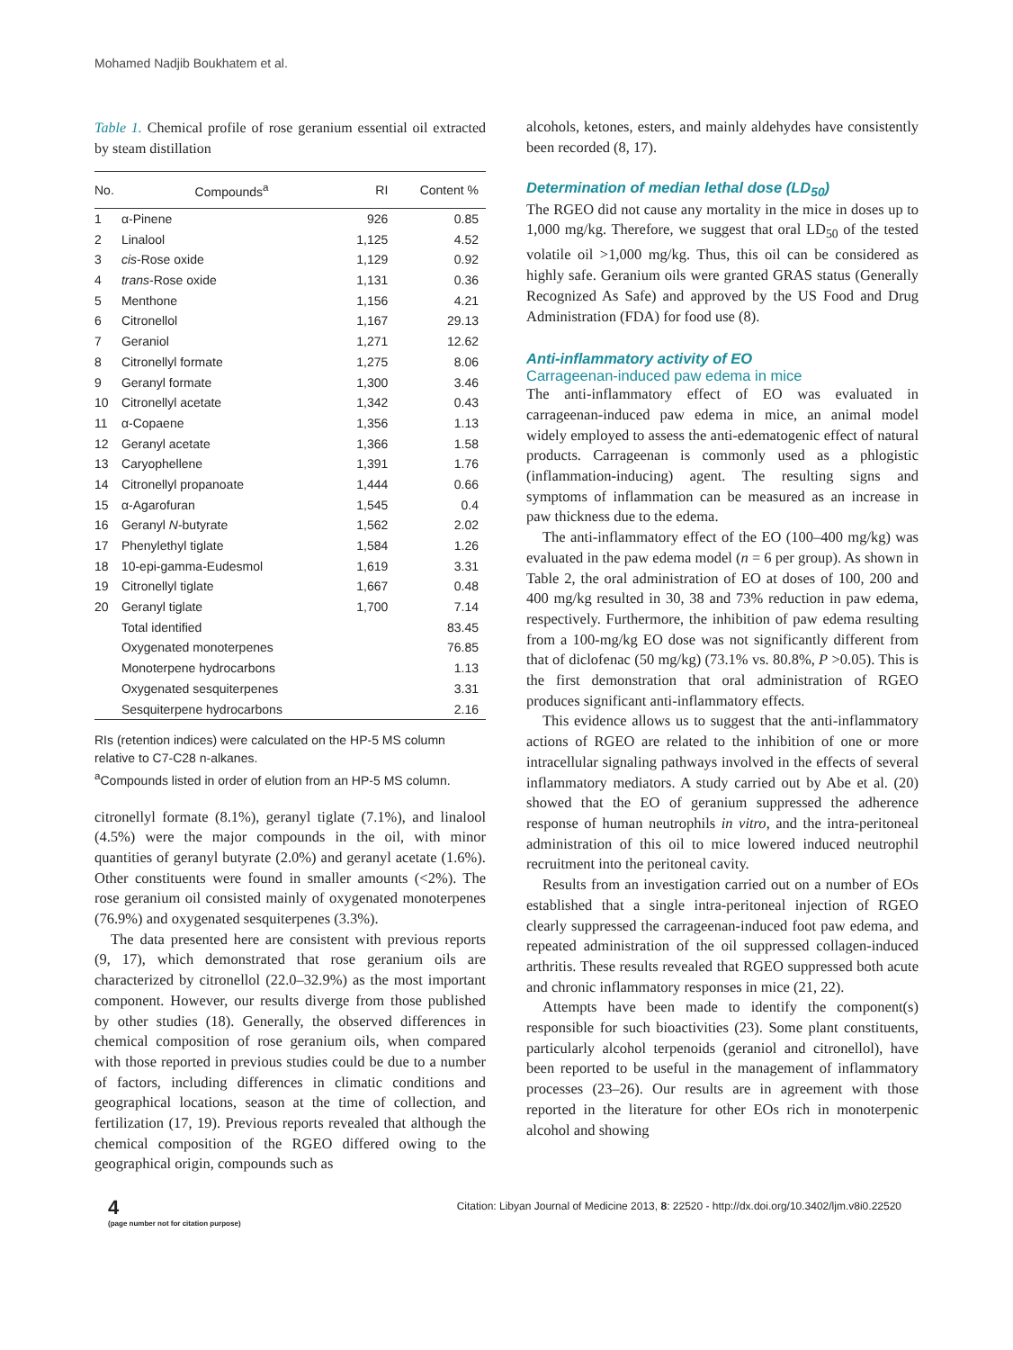Mohamed Nadjib Boukhatem et al.
Table 1. Chemical profile of rose geranium essential oil extracted by steam distillation
| No. | Compounds<sup>a</sup> | RI | Content % |
| --- | --- | --- | --- |
| 1 | α-Pinene | 926 | 0.85 |
| 2 | Linalool | 1,125 | 4.52 |
| 3 | cis -Rose oxide | 1,129 | 0.92 |
| 4 | trans -Rose oxide | 1,131 | 0.36 |
| 5 | Menthone | 1,156 | 4.21 |
| 6 | Citronellol | 1,167 | 29.13 |
| 7 | Geraniol | 1,271 | 12.62 |
| 8 | Citronellyl formate | 1,275 | 8.06 |
| 9 | Geranyl formate | 1,300 | 3.46 |
| 10 | Citronellyl acetate | 1,342 | 0.43 |
| 11 | α-Copaene | 1,356 | 1.13 |
| 12 | Geranyl acetate | 1,366 | 1.58 |
| 13 | Caryophellene | 1,391 | 1.76 |
| 14 | Citronellyl propanoate | 1,444 | 0.66 |
| 15 | α-Agarofuran | 1,545 | 0.4 |
| 16 | Geranyl N -butyrate | 1,562 | 2.02 |
| 17 | Phenylethyl tiglate | 1,584 | 1.26 |
| 18 | 10-epi-gamma-Eudesmol | 1,619 | 3.31 |
| 19 | Citronellyl tiglate | 1,667 | 0.48 |
| 20 | Geranyl tiglate | 1,700 | 7.14 |
| | Total identified | | 83.45 |
| | Oxygenated monoterpenes | | 76.85 |
| | Monoterpene hydrocarbons | | 1.13 |
| | Oxygenated sesquiterpenes | | 3.31 |
| | Sesquiterpene hydrocarbons | | 2.16 |
RIs (retention indices) were calculated on the HP-5 MS column relative to C7-C28 n-alkanes.
<sup>a</sup> Compounds listed in order of elution from an HP-5 MS column.
citronellyl formate (8.1%), geranyl tiglate (7.1%), and linalool (4.5%) were the major compounds in the oil, with minor quantities of geranyl butyrate (2.0%) and geranyl acetate (1.6%). Other constituents were found in smaller amounts (<2%). The rose geranium oil consisted mainly of oxygenated monoterpenes (76.9%) and oxygenated sesquiterpenes (3.3%).
The data presented here are consistent with previous reports (9, 17), which demonstrated that rose geranium oils are characterized by citronellol (22.0–32.9%) as the most important component. However, our results diverge from those published by other studies (18). Generally, the observed differences in chemical composition of rose geranium oils, when compared with those reported in previous studies could be due to a number of factors, including differences in climatic conditions and geographical locations, season at the time of collection, and fertilization (17, 19). Previous reports revealed that although the chemical composition of the RGEO differed owing to the geographical origin, compounds such as
alcohols, ketones, esters, and mainly aldehydes have consistently been recorded (8, 17).
Determination of median lethal dose (LD<sub>50</sub>)
The RGEO did not cause any mortality in the mice in doses up to 1,000 mg/kg. Therefore, we suggest that oral LD<sub>50</sub> of the tested volatile oil >1,000 mg/kg. Thus, this oil can be considered as highly safe. Geranium oils were granted GRAS status (Generally Recognized As Safe) and approved by the US Food and Drug Administration (FDA) for food use (8).
Anti-inflammatory activity of EO
Carrageenan-induced paw edema in mice
The anti-inflammatory effect of EO was evaluated in carrageenan-induced paw edema in mice, an animal model widely employed to assess the anti-edematogenic effect of natural products. Carrageenan is commonly used as a phlogistic (inflammation-inducing) agent. The resulting signs and symptoms of inflammation can be measured as an increase in paw thickness due to the edema.
The anti-inflammatory effect of the EO (100–400 mg/kg) was evaluated in the paw edema model (n = 6 per group). As shown in Table 2, the oral administration of EO at doses of 100, 200 and 400 mg/kg resulted in 30, 38 and 73% reduction in paw edema, respectively. Furthermore, the inhibition of paw edema resulting from a 100-mg/kg EO dose was not significantly different from that of diclofenac (50 mg/kg) (73.1% vs. 80.8%, P >0.05). This is the first demonstration that oral administration of RGEO produces significant anti-inflammatory effects.
This evidence allows us to suggest that the anti-inflammatory actions of RGEO are related to the inhibition of one or more intracellular signaling pathways involved in the effects of several inflammatory mediators. A study carried out by Abe et al. (20) showed that the EO of geranium suppressed the adherence response of human neutrophils in vitro, and the intra-peritoneal administration of this oil to mice lowered induced neutrophil recruitment into the peritoneal cavity.
Results from an investigation carried out on a number of EOs established that a single intra-peritoneal injection of RGEO clearly suppressed the carrageenan-induced foot paw edema, and repeated administration of the oil suppressed collagen-induced arthritis. These results revealed that RGEO suppressed both acute and chronic inflammatory responses in mice (21, 22).
Attempts have been made to identify the component(s) responsible for such bioactivities (23). Some plant constituents, particularly alcohol terpenoids (geraniol and citronellol), have been reported to be useful in the management of inflammatory processes (23–26). Our results are in agreement with those reported in the literature for other EOs rich in monoterpenic alcohol and showing
4
(page number not for citation purpose)
Citation: Libyan Journal of Medicine 2013, 8: 22520 - http://dx.doi.org/10.3402/ljm.v8i0.22520